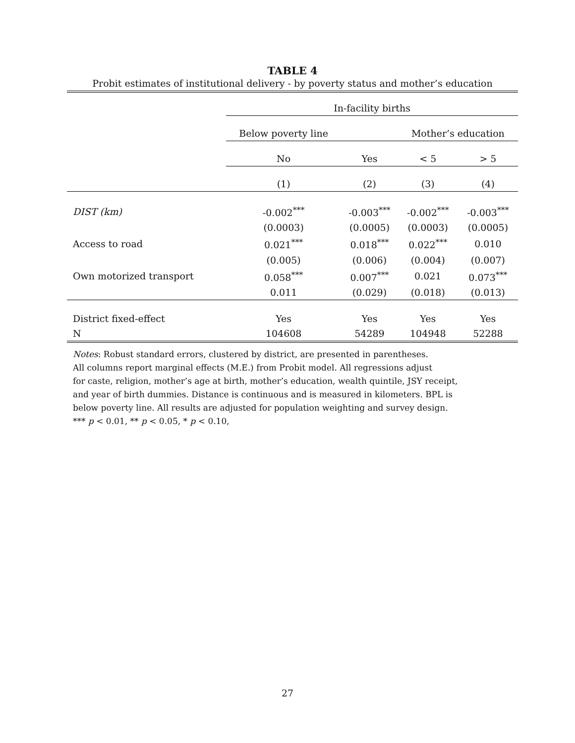TABLE 4
Probit estimates of institutional delivery - by poverty status and mother’s education
| | In-facility births | | | |
| --- | --- | --- | --- | --- |
| | Below poverty line | | Mother’s education | |
| | No | Yes | < 5 | > 5 |
| | (1) | (2) | (3) | (4) |
| DIST (km) | -0.002<sup>***</sup> | -0.003<sup>***</sup> | -0.002<sup>***</sup> | -0.003<sup>***</sup> |
| | (0.0003) | (0.0005) | (0.0003) | (0.0005) |
| Access to road | 0.021<sup>***</sup> | 0.018<sup>***</sup> | 0.022<sup>***</sup> | 0.010 |
| | (0.005) | (0.006) | (0.004) | (0.007) |
| Own motorized transport | 0.058<sup>***</sup> | 0.007<sup>***</sup> | 0.021 | 0.073<sup>***</sup> |
| | 0.011 | (0.029) | (0.018) | (0.013) |
| District fixed-effect | Yes | Yes | Yes | Yes |
| N | 104608 | 54289 | 104948 | 52288 |
Notes: Robust standard errors, clustered by district, are presented in parentheses.
All columns report marginal effects (M.E.) from Probit model. All regressions adjust
for caste, religion, mother’s age at birth, mother’s education, wealth quintile, JSY receipt,
and year of birth dummies. Distance is continuous and is measured in kilometers. BPL is
below poverty line. All results are adjusted for population weighting and survey design.
*** p < 0.01, ** p < 0.05, * p < 0.10,
27